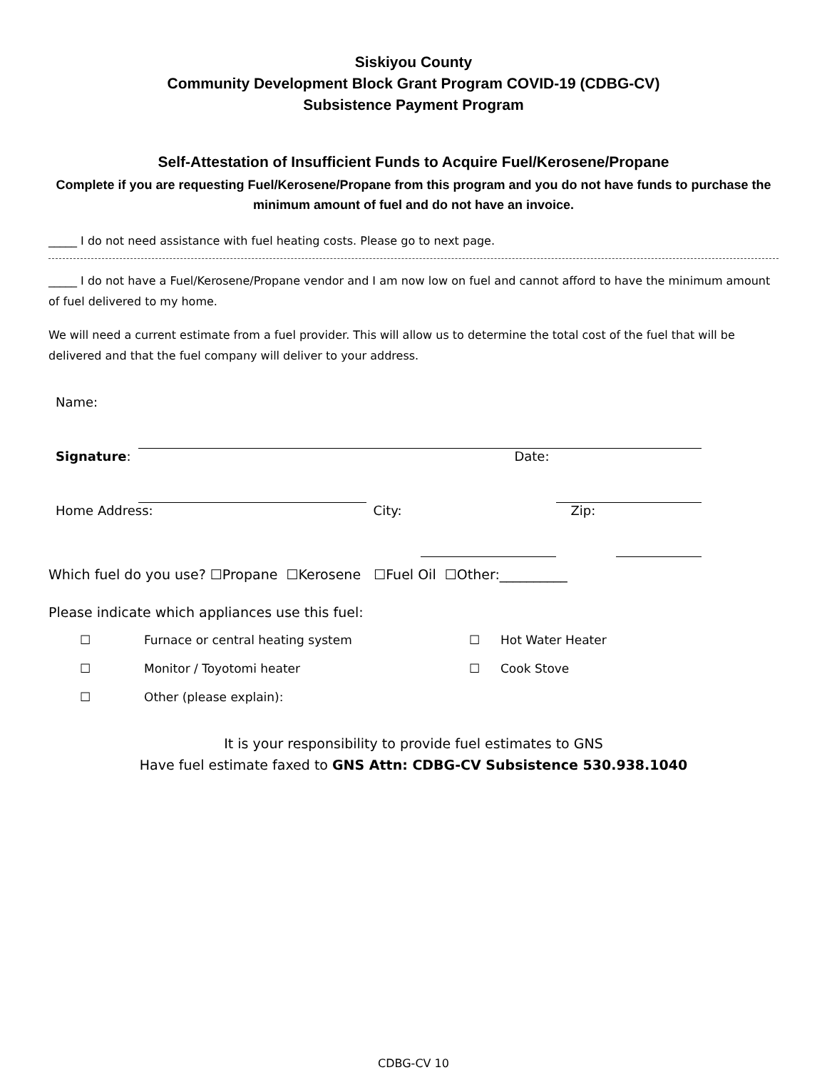Siskiyou County
Community Development Block Grant Program COVID-19 (CDBG-CV)
Subsistence Payment Program
Self-Attestation of Insufficient Funds to Acquire Fuel/Kerosene/Propane
Complete if you are requesting Fuel/Kerosene/Propane from this program and you do not have funds to purchase the minimum amount of fuel and do not have an invoice.
_____ I do not need assistance with fuel heating costs. Please go to next page.
_____ I do not have a Fuel/Kerosene/Propane vendor and I am now low on fuel and cannot afford to have the minimum amount of fuel delivered to my home.
We will need a current estimate from a fuel provider. This will allow us to determine the total cost of the fuel that will be delivered and that the fuel company will deliver to your address.
| Name: | | | | | |
| Signature : | | Date: | | | |
| Home Address: | | City: | | Zip: | |
Which fuel do you use? ☐Propane ☐Kerosene ☐Fuel Oil ☐Other:__________
Please indicate which appliances use this fuel:
☐ Furnace or central heating system ☐ Hot Water Heater
☐ Monitor / Toyotomi heater ☐ Cook Stove
☐ Other (please explain):
It is your responsibility to provide fuel estimates to GNS
Have fuel estimate faxed to GNS Attn: CDBG-CV Subsistence 530.938.1040
CDBG-CV 10